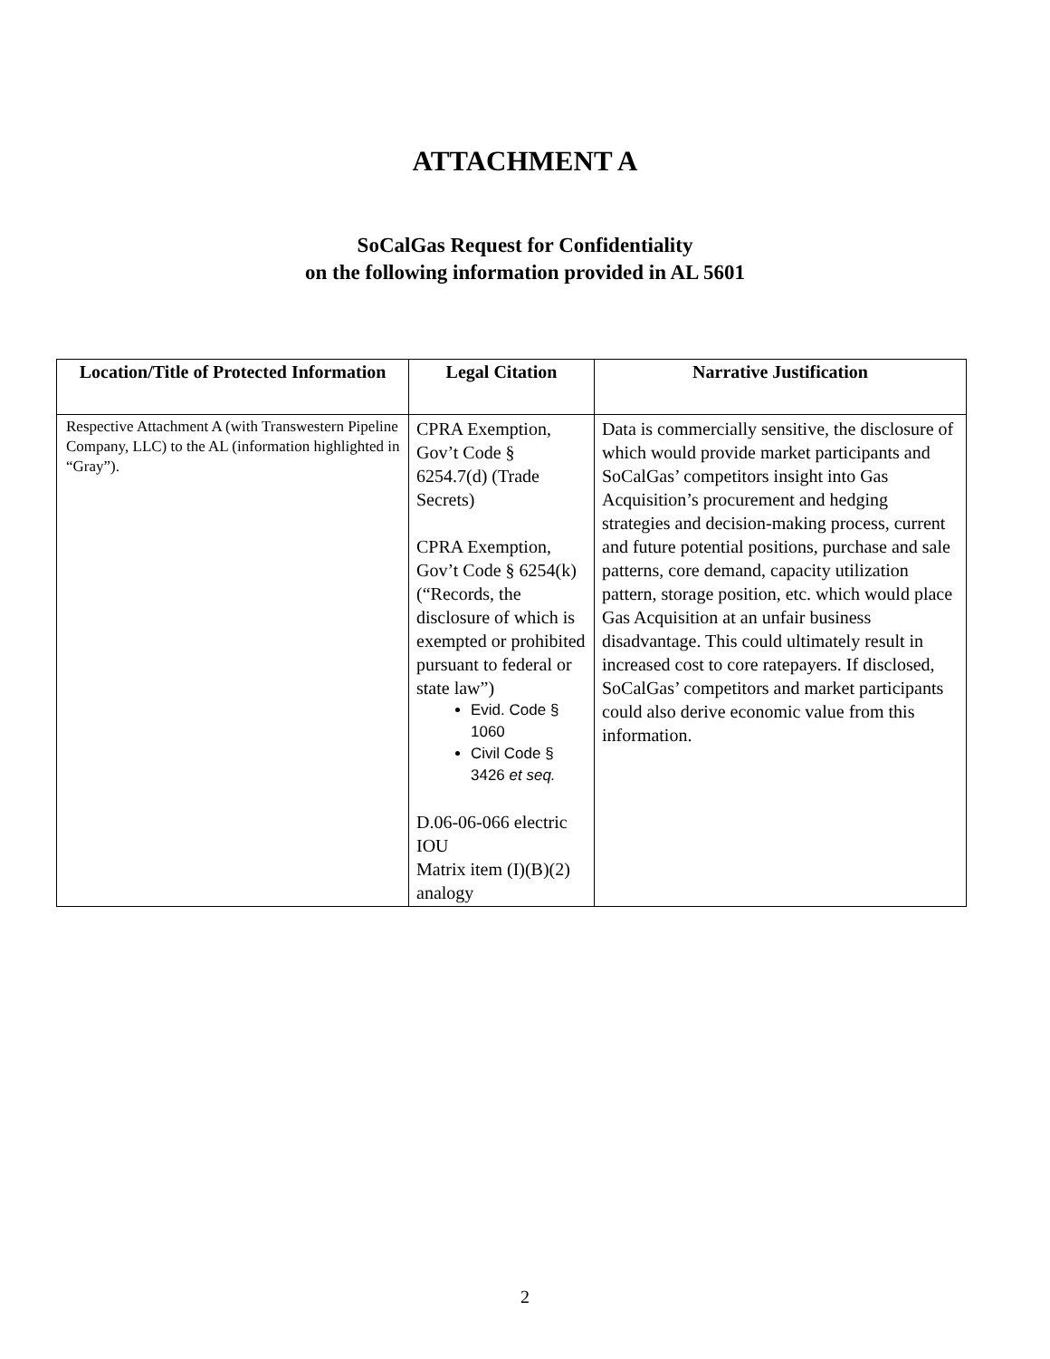ATTACHMENT A
SoCalGas Request for Confidentiality
on the following information provided in AL 5601
| Location/Title of Protected Information | Legal Citation | Narrative Justification |
| --- | --- | --- |
| Respective Attachment A (with Transwestern Pipeline Company, LLC) to the AL (information highlighted in “Gray”). | CPRA Exemption, Gov’t Code § 6254.7(d) (Trade Secrets) CPRA Exemption, Gov’t Code § 6254(k) (“Records, the disclosure of which is exempted or prohibited pursuant to federal or state law”) Evid. Code § 1060 Civil Code § 3426 et seq. D.06-06-066 electric IOU Matrix item (I)(B)(2) analogy | Data is commercially sensitive, the disclosure of which would provide market participants and SoCalGas’ competitors insight into Gas Acquisition’s procurement and hedging strategies and decision-making process, current and future potential positions, purchase and sale patterns, core demand, capacity utilization pattern, storage position, etc. which would place Gas Acquisition at an unfair business disadvantage. This could ultimately result in increased cost to core ratepayers. If disclosed, SoCalGas’ competitors and market participants could also derive economic value from this information. |
2